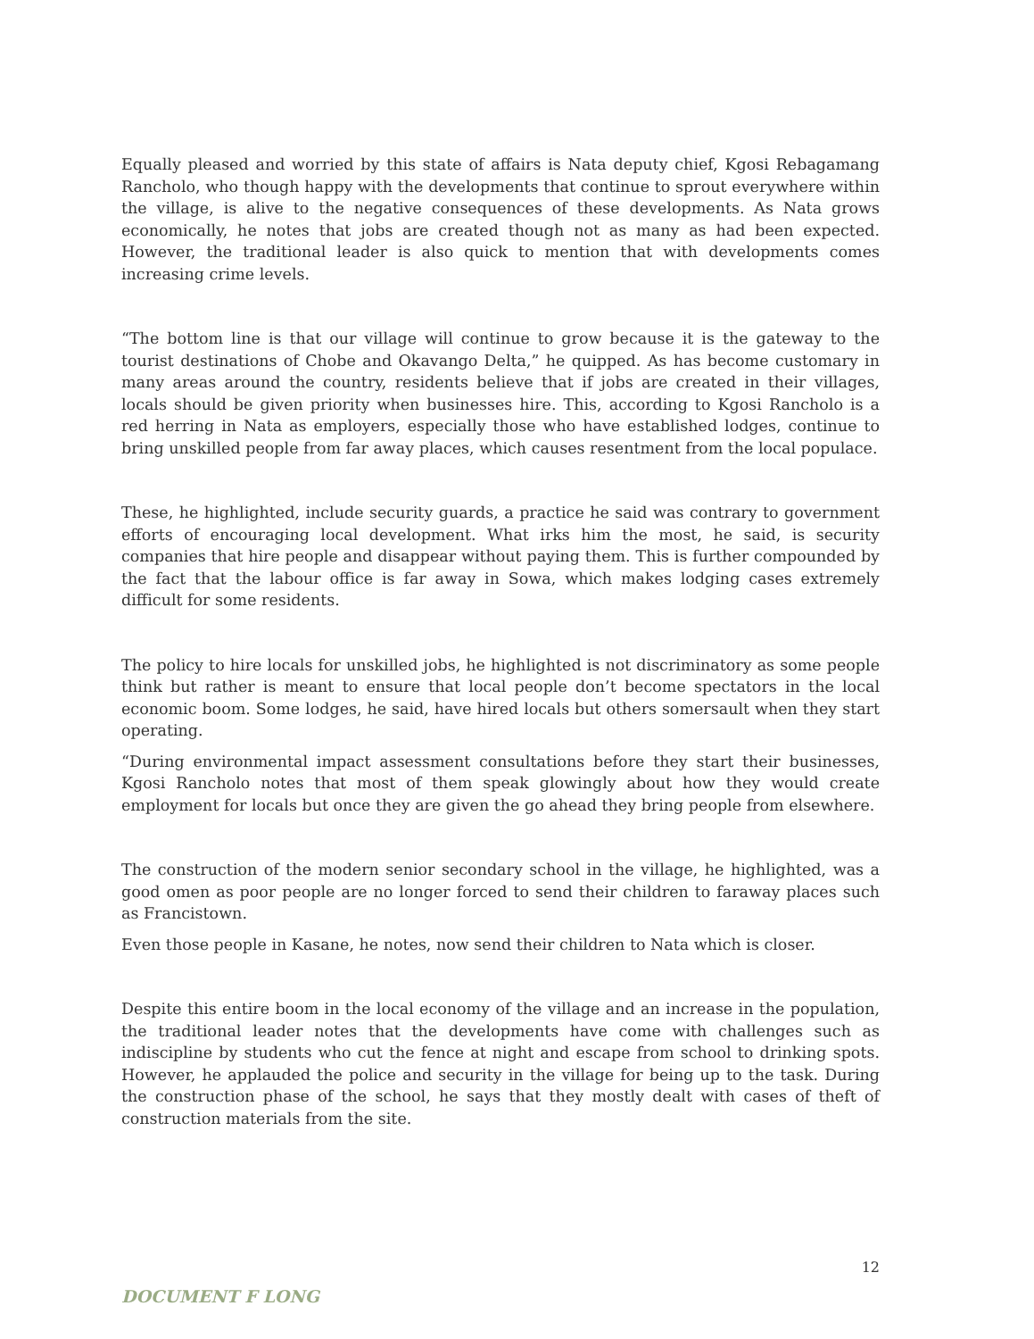Equally pleased and worried by this state of affairs is Nata deputy chief, Kgosi Rebagamang Rancholo, who though happy with the developments that continue to sprout everywhere within the village, is alive to the negative consequences of these developments. As Nata grows economically, he notes that jobs are created though not as many as had been expected. However, the traditional leader is also quick to mention that with developments comes increasing crime levels.
“The bottom line is that our village will continue to grow because it is the gateway to the tourist destinations of Chobe and Okavango Delta,” he quipped. As has become customary in many areas around the country, residents believe that if jobs are created in their villages, locals should be given priority when businesses hire. This, according to Kgosi Rancholo is a red herring in Nata as employers, especially those who have established lodges, continue to bring unskilled people from far away places, which causes resentment from the local populace.
These, he highlighted, include security guards, a practice he said was contrary to government efforts of encouraging local development. What irks him the most, he said, is security companies that hire people and disappear without paying them. This is further compounded by the fact that the labour office is far away in Sowa, which makes lodging cases extremely difficult for some residents.
The policy to hire locals for unskilled jobs, he highlighted is not discriminatory as some people think but rather is meant to ensure that local people don’t become spectators in the local economic boom. Some lodges, he said, have hired locals but others somersault when they start operating.
“During environmental impact assessment consultations before they start their businesses, Kgosi Rancholo notes that most of them speak glowingly about how they would create employment for locals but once they are given the go ahead they bring people from elsewhere.
The construction of the modern senior secondary school in the village, he highlighted, was a good omen as poor people are no longer forced to send their children to faraway places such as Francistown.
Even those people in Kasane, he notes, now send their children to Nata which is closer.
Despite this entire boom in the local economy of the village and an increase in the population, the traditional leader notes that the developments have come with challenges such as indiscipline by students who cut the fence at night and escape from school to drinking spots. However, he applauded the police and security in the village for being up to the task. During the construction phase of the school, he says that they mostly dealt with cases of theft of construction materials from the site.
12
DOCUMENT F LONG